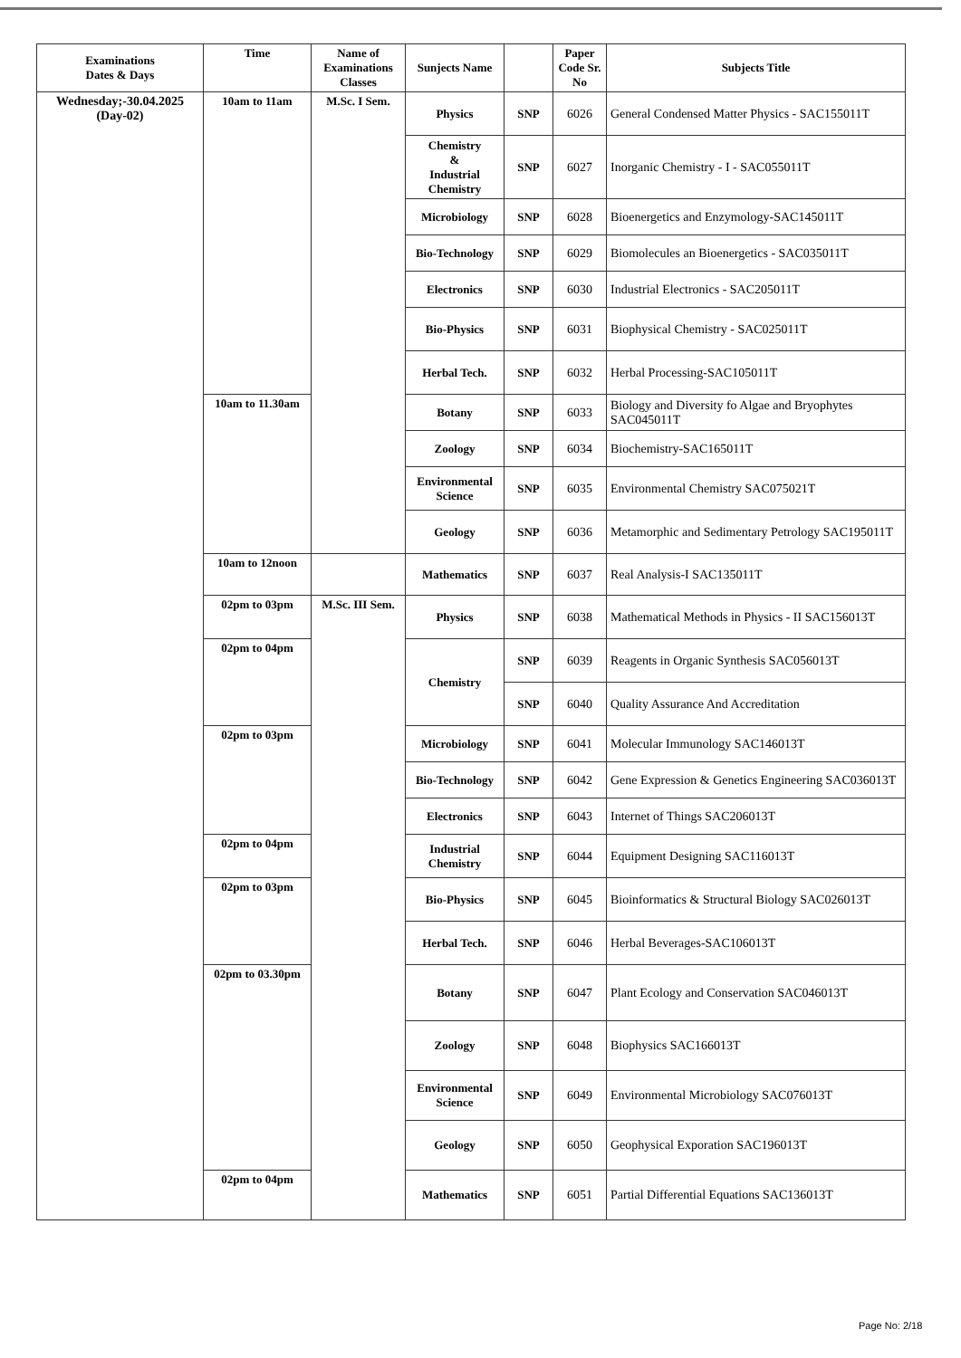| Examinations Dates & Days | Time | Name of Examinations Classes | Sunjects Name | | Paper Code Sr. No | Subjects Title |
| --- | --- | --- | --- | --- | --- | --- |
| Wednesday;-30.04.2025 (Day-02) | 10am to 11am | M.Sc. I Sem. | Physics | SNP | 6026 | General Condensed Matter Physics - SAC155011T |
| | | | Chemistry & Industrial Chemistry | SNP | 6027 | Inorganic Chemistry - I - SAC055011T |
| | | | Microbiology | SNP | 6028 | Bioenergetics and Enzymology-SAC145011T |
| | | | Bio-Technology | SNP | 6029 | Biomolecules an Bioenergetics - SAC035011T |
| | | | Electronics | SNP | 6030 | Industrial Electronics - SAC205011T |
| | | | Bio-Physics | SNP | 6031 | Biophysical Chemistry - SAC025011T |
| | | | Herbal Tech. | SNP | 6032 | Herbal Processing-SAC105011T |
| | 10am to 11.30am | | Botany | SNP | 6033 | Biology and Diversity fo Algae and Bryophytes SAC045011T |
| | | | Zoology | SNP | 6034 | Biochemistry-SAC165011T |
| | | | Environmental Science | SNP | 6035 | Environmental Chemistry SAC075021T |
| | | | Geology | SNP | 6036 | Metamorphic and Sedimentary Petrology SAC195011T |
| | 10am to 12noon | | Mathematics | SNP | 6037 | Real Analysis-I SAC135011T |
| | 02pm to 03pm | M.Sc. III Sem. | Physics | SNP | 6038 | Mathematical Methods in Physics - II SAC156013T |
| | 02pm to 04pm | | Chemistry | SNP | 6039 | Reagents in Organic Synthesis SAC056013T |
| | | | | SNP | 6040 | Quality Assurance And Accreditation |
| | 02pm to 03pm | | Microbiology | SNP | 6041 | Molecular Immunology SAC146013T |
| | | | Bio-Technology | SNP | 6042 | Gene Expression & Genetics Engineering SAC036013T |
| | | | Electronics | SNP | 6043 | Internet of Things SAC206013T |
| | 02pm to 04pm | | Industrial Chemistry | SNP | 6044 | Equipment Designing SAC116013T |
| | 02pm to 03pm | | Bio-Physics | SNP | 6045 | Bioinformatics & Structural Biology SAC026013T |
| | | | Herbal Tech. | SNP | 6046 | Herbal Beverages-SAC106013T |
| | 02pm to 03.30pm | | Botany | SNP | 6047 | Plant Ecology and Conservation SAC046013T |
| | | | Zoology | SNP | 6048 | Biophysics SAC166013T |
| | | | Environmental Science | SNP | 6049 | Environmental Microbiology SAC076013T |
| | | | Geology | SNP | 6050 | Geophysical Exporation SAC196013T |
| | 02pm to 04pm | | Mathematics | SNP | 6051 | Partial Differential Equations SAC136013T |
Page No: 2/18